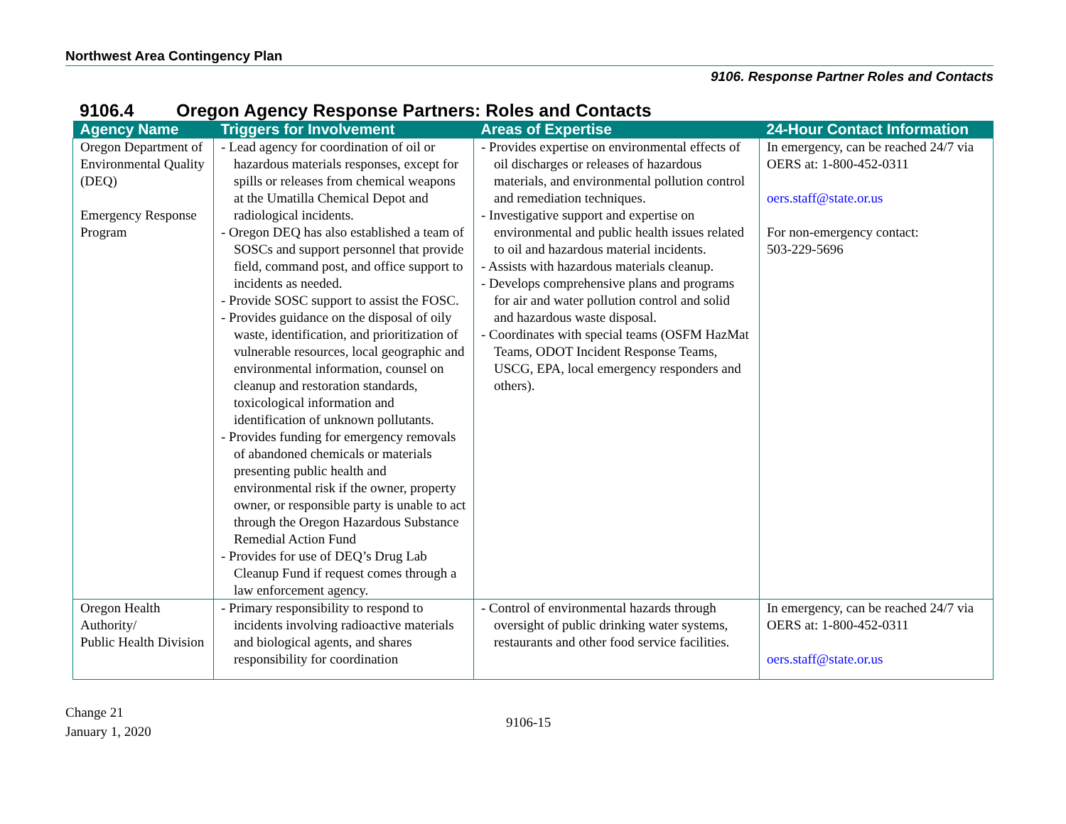Northwest Area Contingency Plan
9106. Response Partner Roles and Contacts
9106.4 Oregon Agency Response Partners: Roles and Contacts
| Agency Name | Triggers for Involvement | Areas of Expertise | 24-Hour Contact Information |
| --- | --- | --- | --- |
| Oregon Department of Environmental Quality (DEQ) Emergency Response Program | - Lead agency for coordination of oil or hazardous materials responses, except for spills or releases from chemical weapons at the Umatilla Chemical Depot and radiological incidents. - Oregon DEQ has also established a team of SOSCs and support personnel that provide field, command post, and office support to incidents as needed. - Provide SOSC support to assist the FOSC. - Provides guidance on the disposal of oily waste, identification, and prioritization of vulnerable resources, local geographic and environmental information, counsel on cleanup and restoration standards, toxicological information and identification of unknown pollutants. - Provides funding for emergency removals of abandoned chemicals or materials presenting public health and environmental risk if the owner, property owner, or responsible party is unable to act through the Oregon Hazardous Substance Remedial Action Fund - Provides for use of DEQ’s Drug Lab Cleanup Fund if request comes through a law enforcement agency. | - Provides expertise on environmental effects of oil discharges or releases of hazardous materials, and environmental pollution control and remediation techniques. - Investigative support and expertise on environmental and public health issues related to oil and hazardous material incidents. - Assists with hazardous materials cleanup. - Develops comprehensive plans and programs for air and water pollution control and solid and hazardous waste disposal. - Coordinates with special teams (OSFM HazMat Teams, ODOT Incident Response Teams, USCG, EPA, local emergency responders and others). | In emergency, can be reached 24/7 via OERS at: 1-800-452-0311 oers.staff@state.or.us For non-emergency contact: 503-229-5696 |
| Oregon Health Authority/ Public Health Division | - Primary responsibility to respond to incidents involving radioactive materials and biological agents, and shares responsibility for coordination | - Control of environmental hazards through oversight of public drinking water systems, restaurants and other food service facilities. | In emergency, can be reached 24/7 via OERS at: 1-800-452-0311 oers.staff@state.or.us |
Change 21
January 1, 2020
9106-15